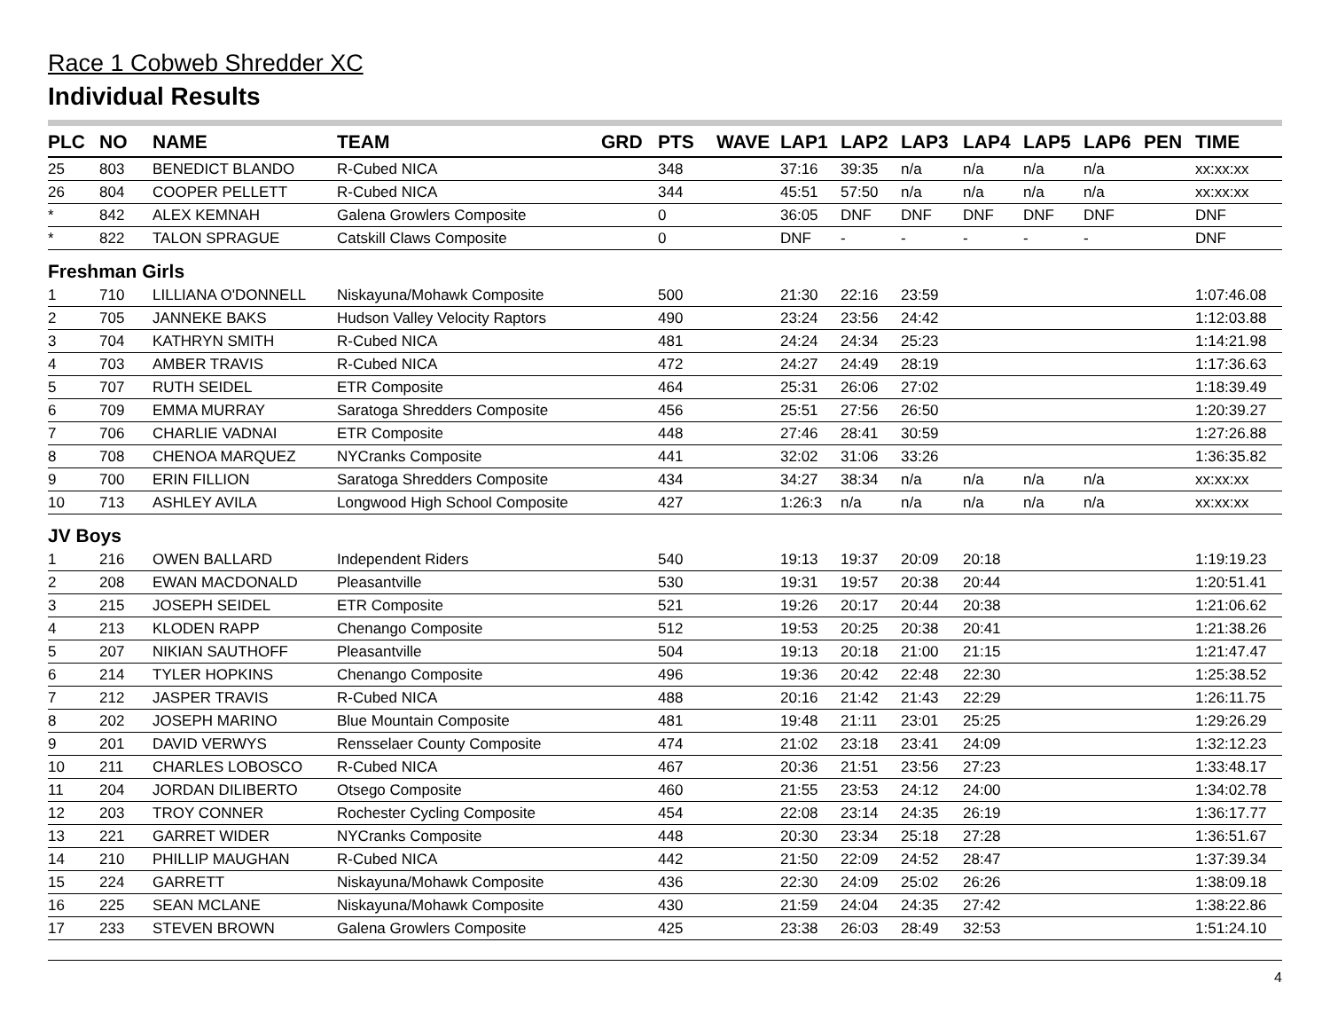Race 1 Cobweb Shredder XC
Individual Results
| PLC | NO | NAME | TEAM | GRD | PTS | WAVE | LAP1 | LAP2 | LAP3 | LAP4 | LAP5 | LAP6 | PEN | TIME |
| --- | --- | --- | --- | --- | --- | --- | --- | --- | --- | --- | --- | --- | --- | --- |
| 25 | 803 | BENEDICT BLANDO | R-Cubed NICA | | 348 | | 37:16 | 39:35 | n/a | n/a | n/a | n/a | | xx:xx:xx |
| 26 | 804 | COOPER PELLETT | R-Cubed NICA | | 344 | | 45:51 | 57:50 | n/a | n/a | n/a | n/a | | xx:xx:xx |
| * | 842 | ALEX KEMNAH | Galena Growlers Composite | | 0 | | 36:05 | DNF | DNF | DNF | DNF | DNF | | DNF |
| * | 822 | TALON SPRAGUE | Catskill Claws Composite | | 0 | | DNF | - | - | - | - | - | | DNF |
| Freshman Girls | | | | | | | | | | | | | | |
| 1 | 710 | LILLIANA O'DONNELL | Niskayuna/Mohawk Composite | | 500 | | 21:30 | 22:16 | 23:59 | | | | | 1:07:46.08 |
| 2 | 705 | JANNEKE BAKS | Hudson Valley Velocity Raptors | | 490 | | 23:24 | 23:56 | 24:42 | | | | | 1:12:03.88 |
| 3 | 704 | KATHRYN SMITH | R-Cubed NICA | | 481 | | 24:24 | 24:34 | 25:23 | | | | | 1:14:21.98 |
| 4 | 703 | AMBER TRAVIS | R-Cubed NICA | | 472 | | 24:27 | 24:49 | 28:19 | | | | | 1:17:36.63 |
| 5 | 707 | RUTH SEIDEL | ETR Composite | | 464 | | 25:31 | 26:06 | 27:02 | | | | | 1:18:39.49 |
| 6 | 709 | EMMA MURRAY | Saratoga Shredders Composite | | 456 | | 25:51 | 27:56 | 26:50 | | | | | 1:20:39.27 |
| 7 | 706 | CHARLIE VADNAI | ETR Composite | | 448 | | 27:46 | 28:41 | 30:59 | | | | | 1:27:26.88 |
| 8 | 708 | CHENOA MARQUEZ | NYCranks Composite | | 441 | | 32:02 | 31:06 | 33:26 | | | | | 1:36:35.82 |
| 9 | 700 | ERIN FILLION | Saratoga Shredders Composite | | 434 | | 34:27 | 38:34 | n/a | n/a | n/a | n/a | | xx:xx:xx |
| 10 | 713 | ASHLEY AVILA | Longwood High School Composite | | 427 | | 1:26:3 | n/a | n/a | n/a | n/a | n/a | | xx:xx:xx |
| JV Boys | | | | | | | | | | | | | | |
| 1 | 216 | OWEN BALLARD | Independent Riders | | 540 | | 19:13 | 19:37 | 20:09 | 20:18 | | | | 1:19:19.23 |
| 2 | 208 | EWAN MACDONALD | Pleasantville | | 530 | | 19:31 | 19:57 | 20:38 | 20:44 | | | | 1:20:51.41 |
| 3 | 215 | JOSEPH SEIDEL | ETR Composite | | 521 | | 19:26 | 20:17 | 20:44 | 20:38 | | | | 1:21:06.62 |
| 4 | 213 | KLODEN RAPP | Chenango Composite | | 512 | | 19:53 | 20:25 | 20:38 | 20:41 | | | | 1:21:38.26 |
| 5 | 207 | NIKIAN SAUTHOFF | Pleasantville | | 504 | | 19:13 | 20:18 | 21:00 | 21:15 | | | | 1:21:47.47 |
| 6 | 214 | TYLER HOPKINS | Chenango Composite | | 496 | | 19:36 | 20:42 | 22:48 | 22:30 | | | | 1:25:38.52 |
| 7 | 212 | JASPER TRAVIS | R-Cubed NICA | | 488 | | 20:16 | 21:42 | 21:43 | 22:29 | | | | 1:26:11.75 |
| 8 | 202 | JOSEPH MARINO | Blue Mountain Composite | | 481 | | 19:48 | 21:11 | 23:01 | 25:25 | | | | 1:29:26.29 |
| 9 | 201 | DAVID VERWYS | Rensselaer County Composite | | 474 | | 21:02 | 23:18 | 23:41 | 24:09 | | | | 1:32:12.23 |
| 10 | 211 | CHARLES LOBOSCO | R-Cubed NICA | | 467 | | 20:36 | 21:51 | 23:56 | 27:23 | | | | 1:33:48.17 |
| 11 | 204 | JORDAN DILIBERTO | Otsego Composite | | 460 | | 21:55 | 23:53 | 24:12 | 24:00 | | | | 1:34:02.78 |
| 12 | 203 | TROY CONNER | Rochester Cycling Composite | | 454 | | 22:08 | 23:14 | 24:35 | 26:19 | | | | 1:36:17.77 |
| 13 | 221 | GARRET WIDER | NYCranks Composite | | 448 | | 20:30 | 23:34 | 25:18 | 27:28 | | | | 1:36:51.67 |
| 14 | 210 | PHILLIP MAUGHAN | R-Cubed NICA | | 442 | | 21:50 | 22:09 | 24:52 | 28:47 | | | | 1:37:39.34 |
| 15 | 224 | GARRETT | Niskayuna/Mohawk Composite | | 436 | | 22:30 | 24:09 | 25:02 | 26:26 | | | | 1:38:09.18 |
| 16 | 225 | SEAN MCLANE | Niskayuna/Mohawk Composite | | 430 | | 21:59 | 24:04 | 24:35 | 27:42 | | | | 1:38:22.86 |
| 17 | 233 | STEVEN BROWN | Galena Growlers Composite | | 425 | | 23:38 | 26:03 | 28:49 | 32:53 | | | | 1:51:24.10 |
4